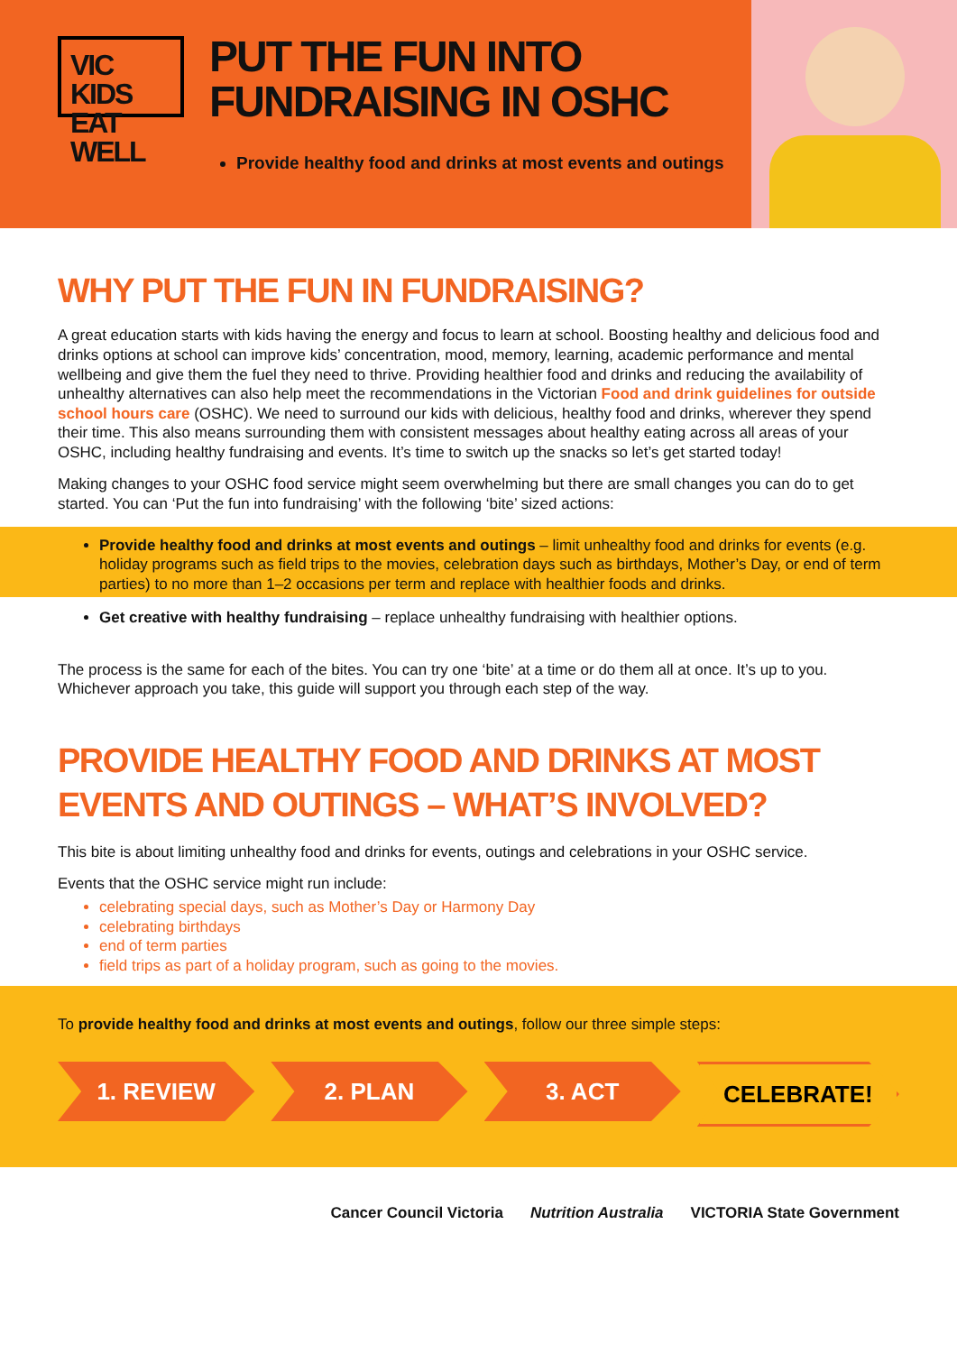VIC KIDS
EAT WELL
PUT THE FUN INTO
FUNDRAISING IN OSHC
Provide healthy food and drinks at most events and outings
WHY PUT THE FUN IN FUNDRAISING?
A great education starts with kids having the energy and focus to learn at school. Boosting healthy and delicious food and drinks options at school can improve kids’ concentration, mood, memory, learning, academic performance and mental wellbeing and give them the fuel they need to thrive. Providing healthier food and drinks and reducing the availability of unhealthy alternatives can also help meet the recommendations in the Victorian Food and drink guidelines for outside school hours care (OSHC). We need to surround our kids with delicious, healthy food and drinks, wherever they spend their time. This also means surrounding them with consistent messages about healthy eating across all areas of your OSHC, including healthy fundraising and events. It’s time to switch up the snacks so let’s get started today!
Making changes to your OSHC food service might seem overwhelming but there are small changes you can do to get started. You can ‘Put the fun into fundraising’ with the following ‘bite’ sized actions:
Provide healthy food and drinks at most events and outings – limit unhealthy food and drinks for events (e.g. holiday programs such as field trips to the movies, celebration days such as birthdays, Mother’s Day, or end of term parties) to no more than 1–2 occasions per term and replace with healthier foods and drinks.
Get creative with healthy fundraising – replace unhealthy fundraising with healthier options.
The process is the same for each of the bites. You can try one ‘bite’ at a time or do them all at once. It’s up to you. Whichever approach you take, this guide will support you through each step of the way.
PROVIDE HEALTHY FOOD AND DRINKS AT MOST EVENTS AND OUTINGS – WHAT’S INVOLVED?
This bite is about limiting unhealthy food and drinks for events, outings and celebrations in your OSHC service.
Events that the OSHC service might run include:
celebrating special days, such as Mother’s Day or Harmony Day
celebrating birthdays
end of term parties
field trips as part of a holiday program, such as going to the movies.
To provide healthy food and drinks at most events and outings, follow our three simple steps:
1. REVIEW 2. PLAN 3. ACT CELEBRATE!
Cancer Council Victoria Nutrition Australia VICTORIA State Government